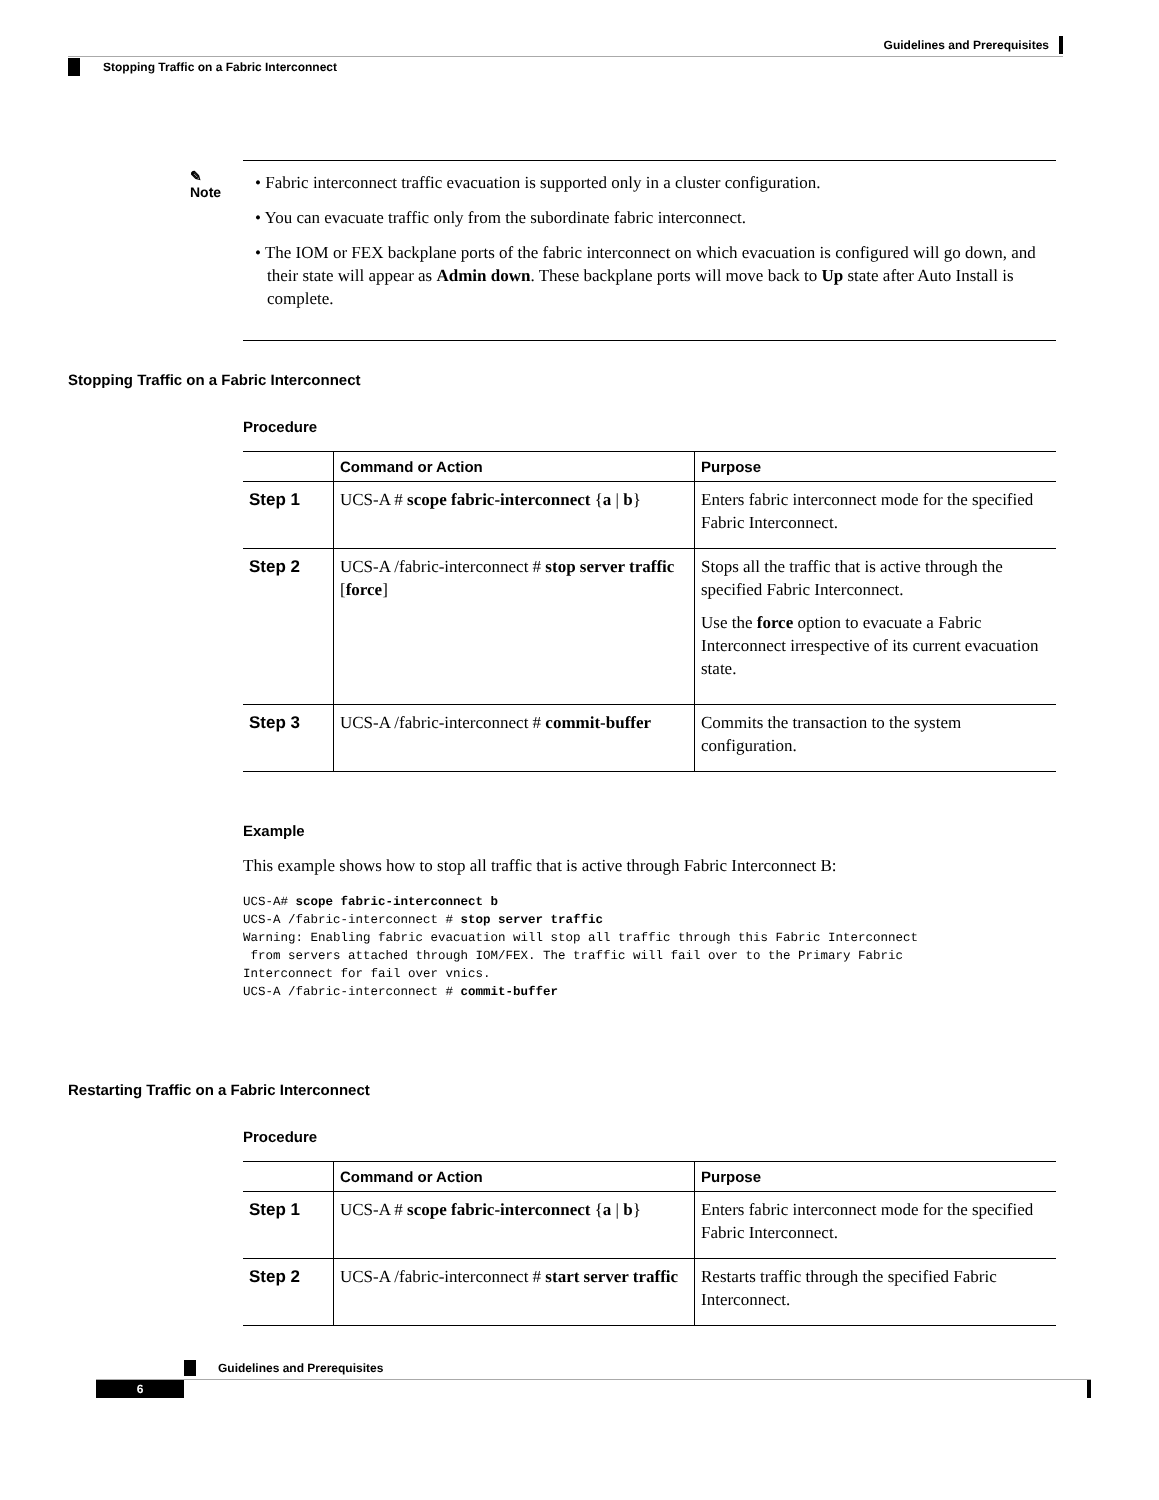Guidelines and Prerequisites
Stopping Traffic on a Fabric Interconnect
✎
Note
• Fabric interconnect traffic evacuation is supported only in a cluster configuration.
• You can evacuate traffic only from the subordinate fabric interconnect.
• The IOM or FEX backplane ports of the fabric interconnect on which evacuation is configured will go down, and their state will appear as Admin down. These backplane ports will move back to Up state after Auto Install is complete.
Stopping Traffic on a Fabric Interconnect
Procedure
| | Command or Action | Purpose |
| --- | --- | --- |
| Step 1 | UCS-A # scope fabric-interconnect { a / b } | Enters fabric interconnect mode for the specified Fabric Interconnect. |
| Step 2 | UCS-A /fabric-interconnect # stop server traffic [ force ] | Stops all the traffic that is active through the specified Fabric Interconnect. Use the force option to evacuate a Fabric Interconnect irrespective of its current evacuation state. |
| Step 3 | UCS-A /fabric-interconnect # commit-buffer | Commits the transaction to the system configuration. |
Example
This example shows how to stop all traffic that is active through Fabric Interconnect B:
UCS-A# scope fabric-interconnect b
UCS-A /fabric-interconnect # stop server traffic
Warning: Enabling fabric evacuation will stop all traffic through this Fabric Interconnect
 from servers attached through IOM/FEX. The traffic will fail over to the Primary Fabric
Interconnect for fail over vnics.
UCS-A /fabric-interconnect # commit-buffer
Restarting Traffic on a Fabric Interconnect
Procedure
| | Command or Action | Purpose |
| --- | --- | --- |
| Step 1 | UCS-A # scope fabric-interconnect { a / b } | Enters fabric interconnect mode for the specified Fabric Interconnect. |
| Step 2 | UCS-A /fabric-interconnect # start server traffic | Restarts traffic through the specified Fabric Interconnect. |
Guidelines and Prerequisites
6